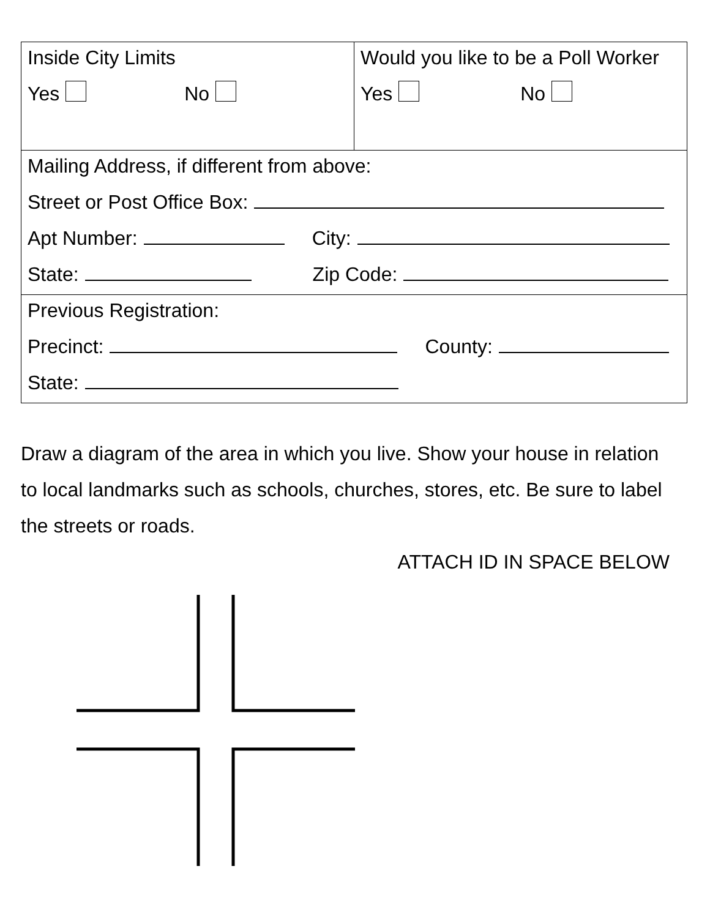| Inside City Limits Yes No | Would you like to be a Poll Worker Yes No |
| Mailing Address, if different from above: Street or Post Office Box: Apt Number: City: State: Zip Code: | |
| Previous Registration: Precinct: County: State: | |
Draw a diagram of the area in which you live. Show your house in relation to local landmarks such as schools, churches, stores, etc. Be sure to label the streets or roads.
ATTACH ID IN SPACE BELOW